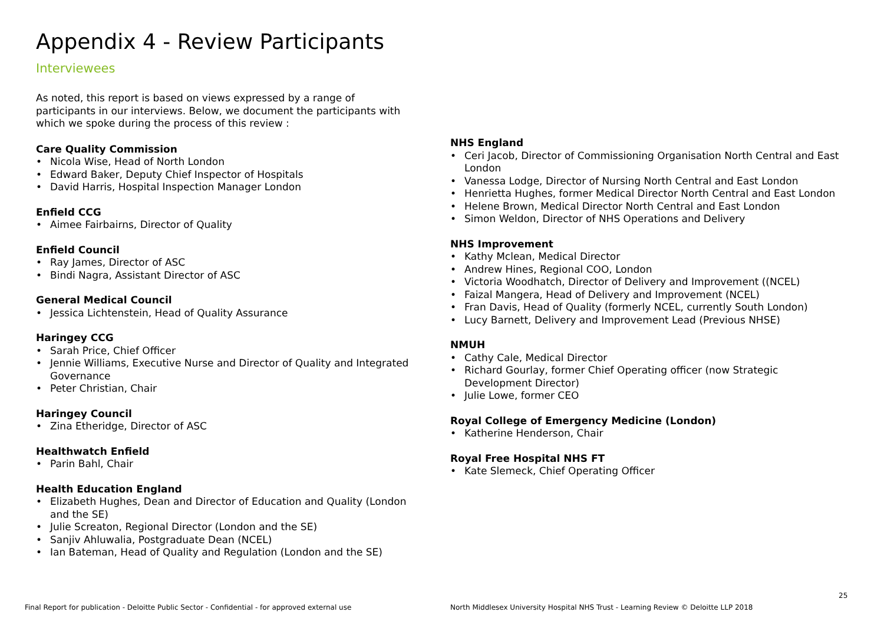Appendix 4 - Review Participants
Interviewees
As noted, this report is based on views expressed by a range of participants in our interviews. Below, we document the participants with which we spoke during the process of this review :
Care Quality Commission
• Nicola Wise, Head of North London
• Edward Baker, Deputy Chief Inspector of Hospitals
• David Harris, Hospital Inspection Manager London
Enfield CCG
• Aimee Fairbairns, Director of Quality
Enfield Council
• Ray James, Director of ASC
• Bindi Nagra, Assistant Director of ASC
General Medical Council
• Jessica Lichtenstein, Head of Quality Assurance
Haringey CCG
• Sarah Price, Chief Officer
• Jennie Williams, Executive Nurse and Director of Quality and Integrated Governance
• Peter Christian, Chair
Haringey Council
• Zina Etheridge, Director of ASC
Healthwatch Enfield
• Parin Bahl, Chair
Health Education England
• Elizabeth Hughes, Dean and Director of Education and Quality (London and the SE)
• Julie Screaton, Regional Director (London and the SE)
• Sanjiv Ahluwalia, Postgraduate Dean (NCEL)
• Ian Bateman, Head of Quality and Regulation (London and the SE)
NHS England
• Ceri Jacob, Director of Commissioning Organisation North Central and East London
• Vanessa Lodge, Director of Nursing North Central and East London
• Henrietta Hughes, former Medical Director North Central and East London
• Helene Brown, Medical Director North Central and East London
• Simon Weldon, Director of NHS Operations and Delivery
NHS Improvement
• Kathy Mclean, Medical Director
• Andrew Hines, Regional COO, London
• Victoria Woodhatch, Director of Delivery and Improvement ((NCEL)
• Faizal Mangera, Head of Delivery and Improvement (NCEL)
• Fran Davis, Head of Quality (formerly NCEL, currently South London)
• Lucy Barnett, Delivery and Improvement Lead (Previous NHSE)
NMUH
• Cathy Cale, Medical Director
• Richard Gourlay, former Chief Operating officer (now Strategic Development Director)
• Julie Lowe, former CEO
Royal College of Emergency Medicine (London)
• Katherine Henderson, Chair
Royal Free Hospital NHS FT
• Kate Slemeck, Chief Operating Officer
25
Final Report for publication - Deloitte Public Sector - Confidential - for approved external use
North Middlesex University Hospital NHS Trust - Learning Review © Deloitte LLP 2018